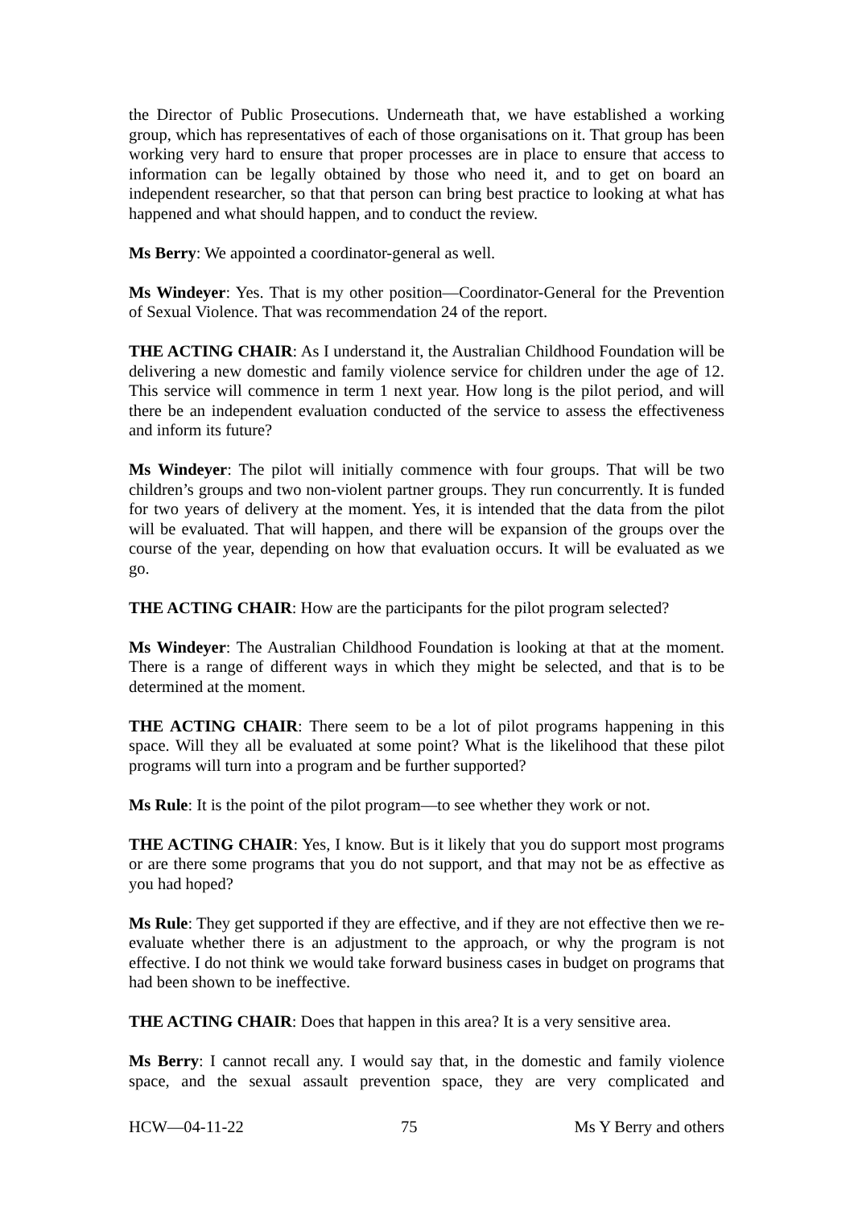the Director of Public Prosecutions. Underneath that, we have established a working group, which has representatives of each of those organisations on it. That group has been working very hard to ensure that proper processes are in place to ensure that access to information can be legally obtained by those who need it, and to get on board an independent researcher, so that that person can bring best practice to looking at what has happened and what should happen, and to conduct the review.
Ms Berry: We appointed a coordinator-general as well.
Ms Windeyer: Yes. That is my other position—Coordinator-General for the Prevention of Sexual Violence. That was recommendation 24 of the report.
THE ACTING CHAIR: As I understand it, the Australian Childhood Foundation will be delivering a new domestic and family violence service for children under the age of 12. This service will commence in term 1 next year. How long is the pilot period, and will there be an independent evaluation conducted of the service to assess the effectiveness and inform its future?
Ms Windeyer: The pilot will initially commence with four groups. That will be two children’s groups and two non-violent partner groups. They run concurrently. It is funded for two years of delivery at the moment. Yes, it is intended that the data from the pilot will be evaluated. That will happen, and there will be expansion of the groups over the course of the year, depending on how that evaluation occurs. It will be evaluated as we go.
THE ACTING CHAIR: How are the participants for the pilot program selected?
Ms Windeyer: The Australian Childhood Foundation is looking at that at the moment. There is a range of different ways in which they might be selected, and that is to be determined at the moment.
THE ACTING CHAIR: There seem to be a lot of pilot programs happening in this space. Will they all be evaluated at some point? What is the likelihood that these pilot programs will turn into a program and be further supported?
Ms Rule: It is the point of the pilot program—to see whether they work or not.
THE ACTING CHAIR: Yes, I know. But is it likely that you do support most programs or are there some programs that you do not support, and that may not be as effective as you had hoped?
Ms Rule: They get supported if they are effective, and if they are not effective then we re-evaluate whether there is an adjustment to the approach, or why the program is not effective. I do not think we would take forward business cases in budget on programs that had been shown to be ineffective.
THE ACTING CHAIR: Does that happen in this area? It is a very sensitive area.
Ms Berry: I cannot recall any. I would say that, in the domestic and family violence space, and the sexual assault prevention space, they are very complicated and
HCW—04-11-22 75 Ms Y Berry and others